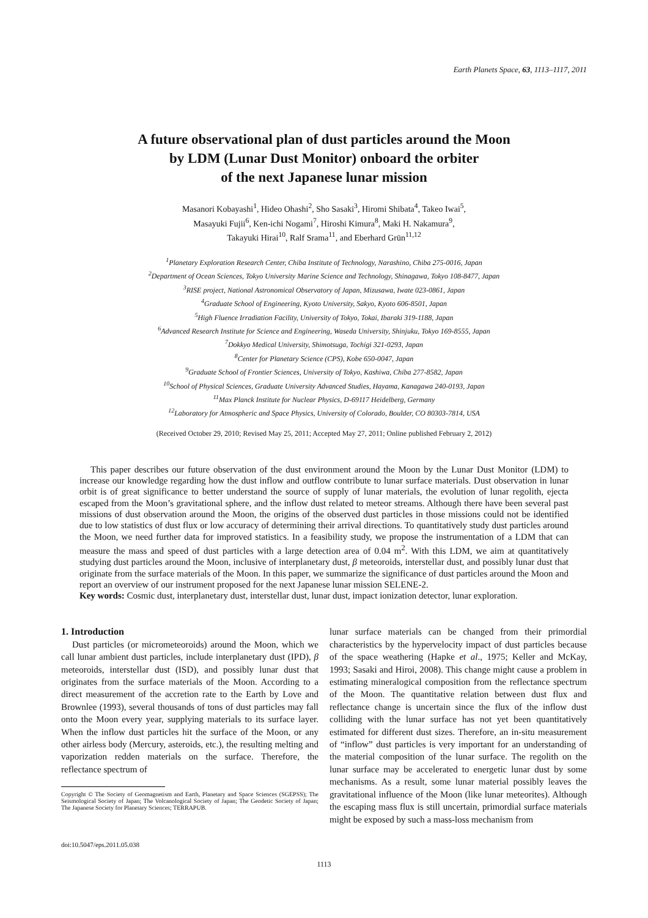Earth Planets Space, 63, 1113–1117, 2011
A future observational plan of dust particles around the Moon
by LDM (Lunar Dust Monitor) onboard the orbiter
of the next Japanese lunar mission
Masanori Kobayashi<sup>1</sup>, Hideo Ohashi<sup>2</sup>, Sho Sasaki<sup>3</sup>, Hiromi Shibata<sup>4</sup>, Takeo Iwai<sup>5</sup>,
Masayuki Fujii<sup>6</sup>, Ken-ichi Nogami<sup>7</sup>, Hiroshi Kimura<sup>8</sup>, Maki H. Nakamura<sup>9</sup>,
Takayuki Hirai<sup>10</sup>, Ralf Srama<sup>11</sup>, and Eberhard Grün<sup>11,12</sup>
<sup>1</sup> Planetary Exploration Research Center, Chiba Institute of Technology, Narashino, Chiba 275-0016, Japan
<sup>2</sup> Department of Ocean Sciences, Tokyo University Marine Science and Technology, Shinagawa, Tokyo 108-8477, Japan
<sup>3</sup> RISE project, National Astronomical Observatory of Japan, Mizusawa, Iwate 023-0861, Japan
<sup>4</sup> Graduate School of Engineering, Kyoto University, Sakyo, Kyoto 606-8501, Japan
<sup>5</sup> High Fluence Irradiation Facility, University of Tokyo, Tokai, Ibaraki 319-1188, Japan
<sup>6</sup> Advanced Research Institute for Science and Engineering, Waseda University, Shinjuku, Tokyo 169-8555, Japan
<sup>7</sup> Dokkyo Medical University, Shimotsuga, Tochigi 321-0293, Japan
<sup>8</sup> Center for Planetary Science (CPS), Kobe 650-0047, Japan
<sup>9</sup> Graduate School of Frontier Sciences, University of Tokyo, Kashiwa, Chiba 277-8582, Japan
<sup>10</sup> School of Physical Sciences, Graduate University Advanced Studies, Hayama, Kanagawa 240-0193, Japan
<sup>11</sup> Max Planck Institute for Nuclear Physics, D-69117 Heidelberg, Germany
<sup>12</sup> Laboratory for Atmospheric and Space Physics, University of Colorado, Boulder, CO 80303-7814, USA
(Received October 29, 2010; Revised May 25, 2011; Accepted May 27, 2011; Online published February 2, 2012)
This paper describes our future observation of the dust environment around the Moon by the Lunar Dust Monitor (LDM) to increase our knowledge regarding how the dust inflow and outflow contribute to lunar surface materials. Dust observation in lunar orbit is of great significance to better understand the source of supply of lunar materials, the evolution of lunar regolith, ejecta escaped from the Moon’s gravitational sphere, and the inflow dust related to meteor streams. Although there have been several past missions of dust observation around the Moon, the origins of the observed dust particles in those missions could not be identified due to low statistics of dust flux or low accuracy of determining their arrival directions. To quantitatively study dust particles around the Moon, we need further data for improved statistics. In a feasibility study, we propose the instrumentation of a LDM that can measure the mass and speed of dust particles with a large detection area of 0.04 m<sup>2</sup>. With this LDM, we aim at quantitatively studying dust particles around the Moon, inclusive of interplanetary dust, β meteoroids, interstellar dust, and possibly lunar dust that originate from the surface materials of the Moon. In this paper, we summarize the significance of dust particles around the Moon and report an overview of our instrument proposed for the next Japanese lunar mission SELENE-2.
Key words: Cosmic dust, interplanetary dust, interstellar dust, lunar dust, impact ionization detector, lunar exploration.
1. Introduction
Dust particles (or micrometeoroids) around the Moon, which we call lunar ambient dust particles, include interplanetary dust (IPD), β meteoroids, interstellar dust (ISD), and possibly lunar dust that originates from the surface materials of the Moon. According to a direct measurement of the accretion rate to the Earth by Love and Brownlee (1993), several thousands of tons of dust particles may fall onto the Moon every year, supplying materials to its surface layer. When the inflow dust particles hit the surface of the Moon, or any other airless body (Mercury, asteroids, etc.), the resulting melting and vaporization redden materials on the surface. Therefore, the reflectance spectrum of
Copyright © The Society of Geomagnetism and Earth, Planetary and Space Sciences (SGEPSS); The Seismological Society of Japan; The Volcanological Society of Japan; The Geodetic Society of Japan; The Japanese Society for Planetary Sciences; TERRAPUB.
doi:10.5047/eps.2011.05.038
lunar surface materials can be changed from their primordial characteristics by the hypervelocity impact of dust particles because of the space weathering (Hapke et al., 1975; Keller and McKay, 1993; Sasaki and Hiroi, 2008). This change might cause a problem in estimating mineralogical composition from the reflectance spectrum of the Moon. The quantitative relation between dust flux and reflectance change is uncertain since the flux of the inflow dust colliding with the lunar surface has not yet been quantitatively estimated for different dust sizes. Therefore, an in-situ measurement of “inflow” dust particles is very important for an understanding of the material composition of the lunar surface. The regolith on the lunar surface may be accelerated to energetic lunar dust by some mechanisms. As a result, some lunar material possibly leaves the gravitational influence of the Moon (like lunar meteorites). Although the escaping mass flux is still uncertain, primordial surface materials might be exposed by such a mass-loss mechanism from
1113